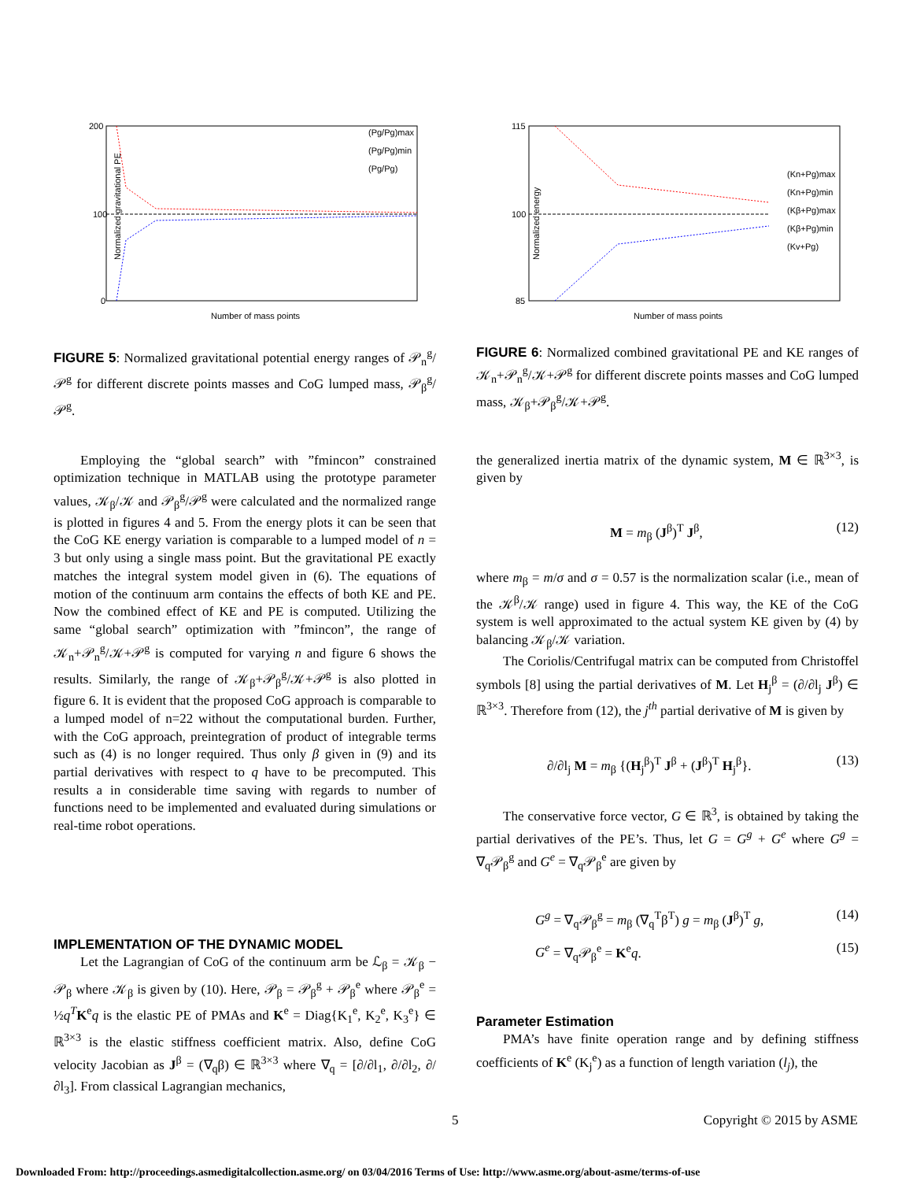200
100
0
Number of mass points
Normalized gravitational PE
(Pg/Pg)max
(Pg/Pg)min
(Pg/Pg)
FIGURE 5: Normalized gravitational potential energy ranges of 𝒫<sub>n</sub><sup>g</sup>/𝒫<sup>g</sup> for different discrete points masses and CoG lumped mass, 𝒫<sub>β</sub><sup>g</sup>/𝒫<sup>g</sup>.
Employing the “global search” with ”fmincon” constrained optimization technique in MATLAB using the prototype parameter values, 𝒦<sub>β</sub>/𝒦 and 𝒫<sub>β</sub><sup>g</sup>/𝒫<sup>g</sup> were calculated and the normalized range is plotted in figures 4 and 5. From the energy plots it can be seen that the CoG KE energy variation is comparable to a lumped model of n = 3 but only using a single mass point. But the gravitational PE exactly matches the integral system model given in (6). The equations of motion of the continuum arm contains the effects of both KE and PE. Now the combined effect of KE and PE is computed. Utilizing the same “global search” optimization with ”fmincon”, the range of 𝒦<sub>n</sub>+𝒫<sub>n</sub><sup>g</sup>/𝒦+𝒫<sup>g</sup> is computed for varying n and figure 6 shows the results. Similarly, the range of 𝒦<sub>β</sub>+𝒫<sub>β</sub><sup>g</sup>/𝒦+𝒫<sup>g</sup> is also plotted in figure 6. It is evident that the proposed CoG approach is comparable to a lumped model of n=22 without the computational burden. Further, with the CoG approach, preintegration of product of integrable terms such as (4) is no longer required. Thus only β given in (9) and its partial derivatives with respect to q have to be precomputed. This results a in considerable time saving with regards to number of functions need to be implemented and evaluated during simulations or real-time robot operations.
IMPLEMENTATION OF THE DYNAMIC MODEL
Let the Lagrangian of CoG of the continuum arm be ℒ<sub>β</sub> = 𝒦<sub>β</sub> − 𝒫<sub>β</sub> where 𝒦<sub>β</sub> is given by (10). Here, 𝒫<sub>β</sub> = 𝒫<sub>β</sub><sup>g</sup> + 𝒫<sub>β</sub><sup>e</sup> where 𝒫<sub>β</sub><sup>e</sup> = ½q<sup>T</sup> K<sup>e</sup>q is the elastic PE of PMAs and K<sup>e</sup> = Diag{K<sub>1</sub><sup>e</sup>, K<sub>2</sub><sup>e</sup>, K<sub>3</sub><sup>e</sup>} ∈ ℝ<sup>3×3</sup> is the elastic stiffness coefficient matrix. Also, define CoG velocity Jacobian as J<sup>β</sup> = (∇<sub>q</sub>β) ∈ ℝ<sup>3×3</sup> where ∇<sub>q</sub> = [∂/∂l<sub>1</sub>, ∂/∂l<sub>2</sub>, ∂/∂l<sub>3</sub>]. From classical Lagrangian mechanics,
115
100
85
Number of mass points
Normalized energy
(Kn+Pg)max
(Kn+Pg)min
(Kβ+Pg)max
(Kβ+Pg)min
(Kv+Pg)
FIGURE 6: Normalized combined gravitational PE and KE ranges of 𝒦<sub>n</sub>+𝒫<sub>n</sub><sup>g</sup>/𝒦+𝒫<sup>g</sup> for different discrete points masses and CoG lumped mass, 𝒦<sub>β</sub>+𝒫<sub>β</sub><sup>g</sup>/𝒦+𝒫<sup>g</sup>.
the generalized inertia matrix of the dynamic system, M ∈ ℝ<sup>3×3</sup>, is given by
M = m<sub>β</sub> (J<sup>β</sup>)<sup>T</sup> J<sup>β</sup>, (12)
where m<sub>β</sub> = m/σ and σ = 0.57 is the normalization scalar (i.e., mean of the 𝒦<sup>β</sup>/𝒦 range) used in figure 4. This way, the KE of the CoG system is well approximated to the actual system KE given by (4) by balancing 𝒦<sub>β</sub>/𝒦 variation.
The Coriolis/Centrifugal matrix can be computed from Christoffel symbols [8] using the partial derivatives of M. Let H<sub>j</sub><sup>β</sup> = (∂/∂l<sub>j</sub> J<sup>β</sup>) ∈ ℝ<sup>3×3</sup>. Therefore from (12), the j<sup>th</sup> partial derivative of M is given by
∂/∂l<sub>j</sub> M = m<sub>β</sub> {(H<sub>j</sub><sup>β</sup>)<sup>T</sup> J<sup>β</sup> + (J<sup>β</sup>)<sup>T</sup> H<sub>j</sub><sup>β</sup>}. (13)
The conservative force vector, G ∈ ℝ<sup>3</sup>, is obtained by taking the partial derivatives of the PE’s. Thus, let G = G<sup>g</sup> + G<sup>e</sup> where G<sup>g</sup> = ∇<sub>q</sub>𝒫<sub>β</sub><sup>g</sup> and G<sup>e</sup> = ∇<sub>q</sub>𝒫<sub>β</sub><sup>e</sup> are given by
G<sup>g</sup> = ∇<sub>q</sub>𝒫<sub>β</sub><sup>g</sup> = m<sub>β</sub> (∇<sub>q</sub><sup>T</sup>β<sup>T</sup>) g = m<sub>β</sub> (J<sup>β</sup>)<sup>T</sup> g, (14)
G<sup>e</sup> = ∇<sub>q</sub>𝒫<sub>β</sub><sup>e</sup> = K<sup>e</sup>q. (15)
Parameter Estimation
PMA’s have finite operation range and by defining stiffness coefficients of K<sup>e</sup> (K<sub>j</sub><sup>e</sup>) as a function of length variation (l<sub>j</sub>), the
5 Copyright © 2015 by ASME
Downloaded From: http://proceedings.asmedigitalcollection.asme.org/ on 03/04/2016 Terms of Use: http://www.asme.org/about-asme/terms-of-use